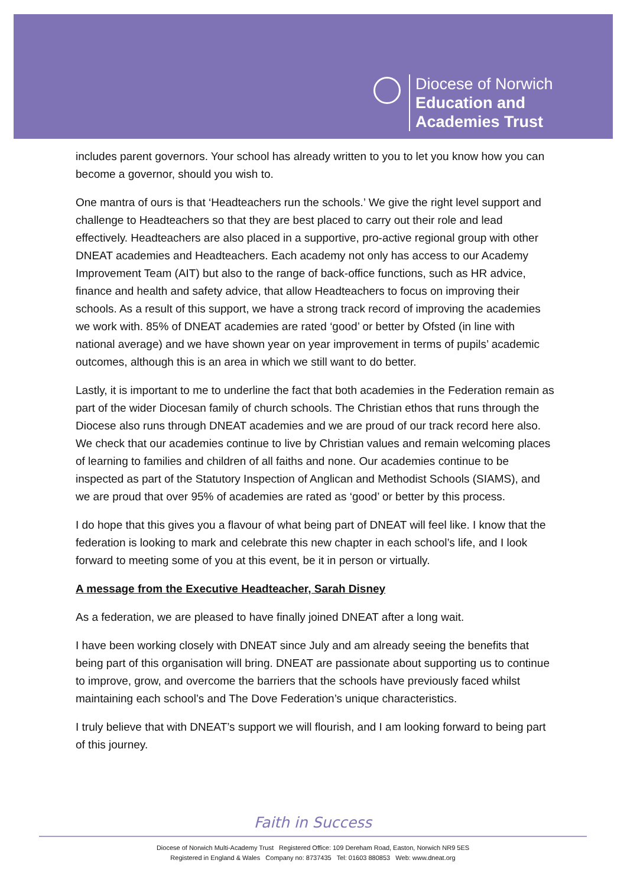Diocese of Norwich
Education and
Academies Trust
includes parent governors. Your school has already written to you to let you know how you can become a governor, should you wish to.
One mantra of ours is that ‘Headteachers run the schools.’ We give the right level support and challenge to Headteachers so that they are best placed to carry out their role and lead effectively. Headteachers are also placed in a supportive, pro-active regional group with other DNEAT academies and Headteachers. Each academy not only has access to our Academy Improvement Team (AIT) but also to the range of back-office functions, such as HR advice, finance and health and safety advice, that allow Headteachers to focus on improving their schools. As a result of this support, we have a strong track record of improving the academies we work with. 85% of DNEAT academies are rated ‘good’ or better by Ofsted (in line with national average) and we have shown year on year improvement in terms of pupils’ academic outcomes, although this is an area in which we still want to do better.
Lastly, it is important to me to underline the fact that both academies in the Federation remain as part of the wider Diocesan family of church schools. The Christian ethos that runs through the Diocese also runs through DNEAT academies and we are proud of our track record here also. We check that our academies continue to live by Christian values and remain welcoming places of learning to families and children of all faiths and none. Our academies continue to be inspected as part of the Statutory Inspection of Anglican and Methodist Schools (SIAMS), and we are proud that over 95% of academies are rated as ‘good’ or better by this process.
I do hope that this gives you a flavour of what being part of DNEAT will feel like. I know that the federation is looking to mark and celebrate this new chapter in each school’s life, and I look forward to meeting some of you at this event, be it in person or virtually.
A message from the Executive Headteacher, Sarah Disney
As a federation, we are pleased to have finally joined DNEAT after a long wait.
I have been working closely with DNEAT since July and am already seeing the benefits that being part of this organisation will bring. DNEAT are passionate about supporting us to continue to improve, grow, and overcome the barriers that the schools have previously faced whilst maintaining each school’s and The Dove Federation’s unique characteristics.
I truly believe that with DNEAT’s support we will flourish, and I am looking forward to being part of this journey.
Faith in Success
Diocese of Norwich Multi-Academy Trust Registered Office: 109 Dereham Road, Easton, Norwich NR9 5ES
Registered in England & Wales Company no: 8737435 Tel: 01603 880853 Web: www.dneat.org